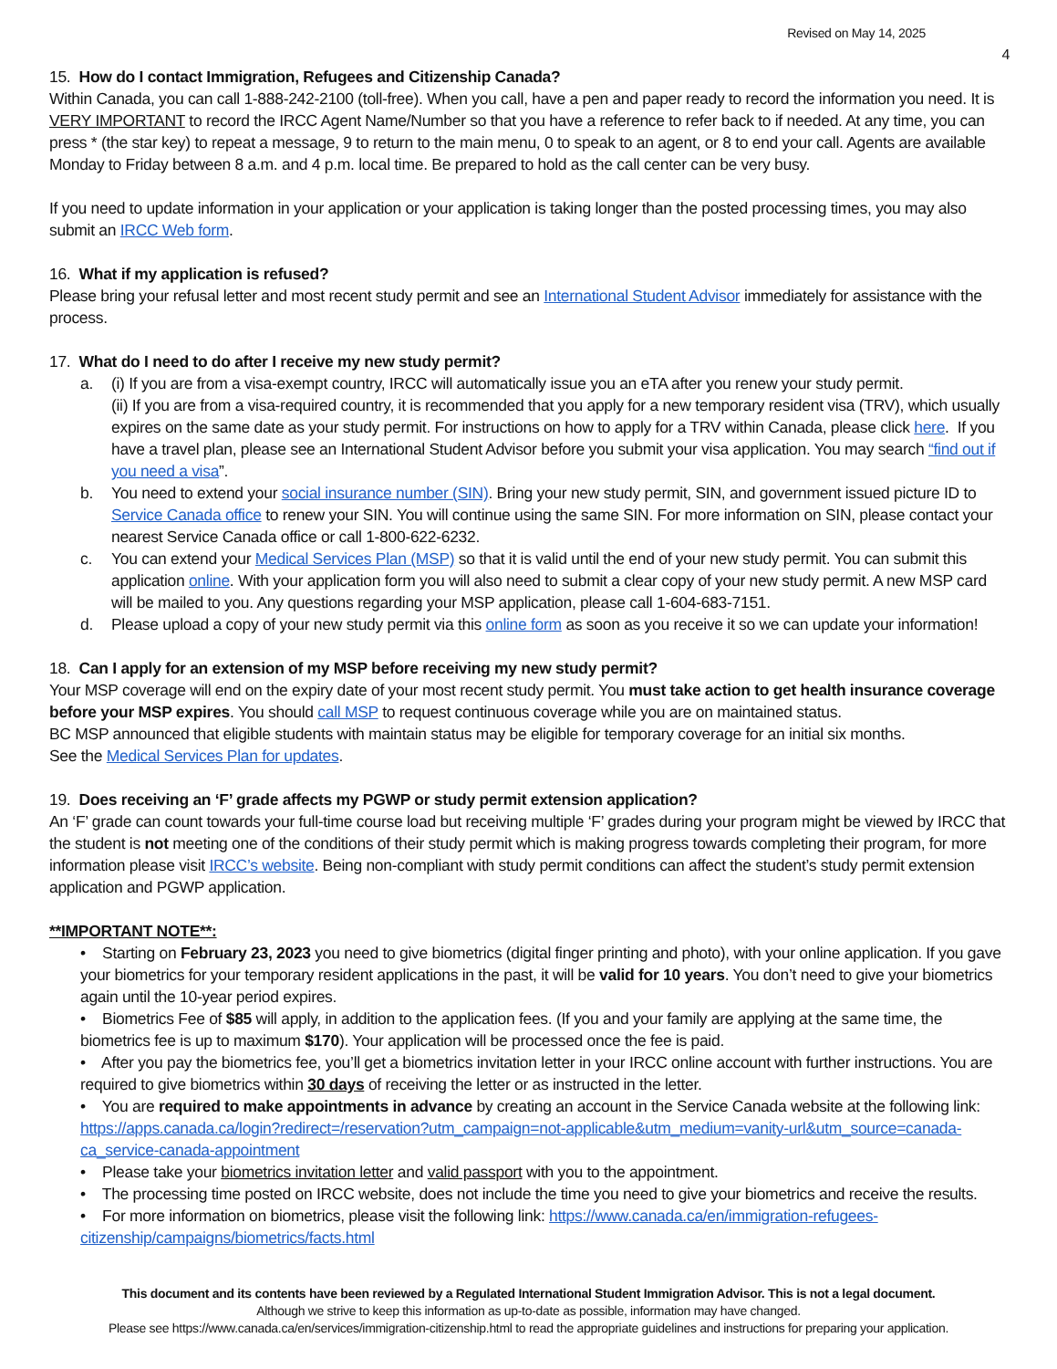Revised on May 14, 2025
4
15. How do I contact Immigration, Refugees and Citizenship Canada?
Within Canada, you can call 1-888-242-2100 (toll-free). When you call, have a pen and paper ready to record the information you need. It is VERY IMPORTANT to record the IRCC Agent Name/Number so that you have a reference to refer back to if needed. At any time, you can press * (the star key) to repeat a message, 9 to return to the main menu, 0 to speak to an agent, or 8 to end your call. Agents are available Monday to Friday between 8 a.m. and 4 p.m. local time. Be prepared to hold as the call center can be very busy.
If you need to update information in your application or your application is taking longer than the posted processing times, you may also submit an IRCC Web form.
16. What if my application is refused?
Please bring your refusal letter and most recent study permit and see an International Student Advisor immediately for assistance with the process.
17. What do I need to do after I receive my new study permit?
a. (i) If you are from a visa-exempt country, IRCC will automatically issue you an eTA after you renew your study permit.
(ii) If you are from a visa-required country, it is recommended that you apply for a new temporary resident visa (TRV), which usually expires on the same date as your study permit. For instructions on how to apply for a TRV within Canada, please click here. If you have a travel plan, please see an International Student Advisor before you submit your visa application. You may search “find out if you need a visa”.
b. You need to extend your social insurance number (SIN). Bring your new study permit, SIN, and government issued picture ID to Service Canada office to renew your SIN. You will continue using the same SIN. For more information on SIN, please contact your nearest Service Canada office or call 1-800-622-6232.
c. You can extend your Medical Services Plan (MSP) so that it is valid until the end of your new study permit. You can submit this application online. With your application form you will also need to submit a clear copy of your new study permit. A new MSP card will be mailed to you. Any questions regarding your MSP application, please call 1-604-683-7151.
d. Please upload a copy of your new study permit via this online form as soon as you receive it so we can update your information!
18. Can I apply for an extension of my MSP before receiving my new study permit?
Your MSP coverage will end on the expiry date of your most recent study permit. You must take action to get health insurance coverage before your MSP expires. You should call MSP to request continuous coverage while you are on maintained status.
BC MSP announced that eligible students with maintain status may be eligible for temporary coverage for an initial six months.
See the Medical Services Plan for updates.
19. Does receiving an ‘F’ grade affects my PGWP or study permit extension application?
An ‘F’ grade can count towards your full-time course load but receiving multiple ‘F’ grades during your program might be viewed by IRCC that the student is not meeting one of the conditions of their study permit which is making progress towards completing their program, for more information please visit IRCC’s website. Being non-compliant with study permit conditions can affect the student’s study permit extension application and PGWP application.
**IMPORTANT NOTE**:
• Starting on February 23, 2023 you need to give biometrics (digital finger printing and photo), with your online application. If you gave your biometrics for your temporary resident applications in the past, it will be valid for 10 years. You don’t need to give your biometrics again until the 10-year period expires.
• Biometrics Fee of $85 will apply, in addition to the application fees. (If you and your family are applying at the same time, the biometrics fee is up to maximum $170). Your application will be processed once the fee is paid.
• After you pay the biometrics fee, you’ll get a biometrics invitation letter in your IRCC online account with further instructions. You are required to give biometrics within 30 days of receiving the letter or as instructed in the letter.
• You are required to make appointments in advance by creating an account in the Service Canada website at the following link: https://apps.canada.ca/login?redirect=/reservation?utm_campaign=not-applicable&utm_medium=vanity-url&utm_source=canada-ca_service-canada-appointment
• Please take your biometrics invitation letter and valid passport with you to the appointment.
• The processing time posted on IRCC website, does not include the time you need to give your biometrics and receive the results.
• For more information on biometrics, please visit the following link: https://www.canada.ca/en/immigration-refugees-citizenship/campaigns/biometrics/facts.html
This document and its contents have been reviewed by a Regulated International Student Immigration Advisor. This is not a legal document.
Although we strive to keep this information as up-to-date as possible, information may have changed.
Please see https://www.canada.ca/en/services/immigration-citizenship.html to read the appropriate guidelines and instructions for preparing your application.